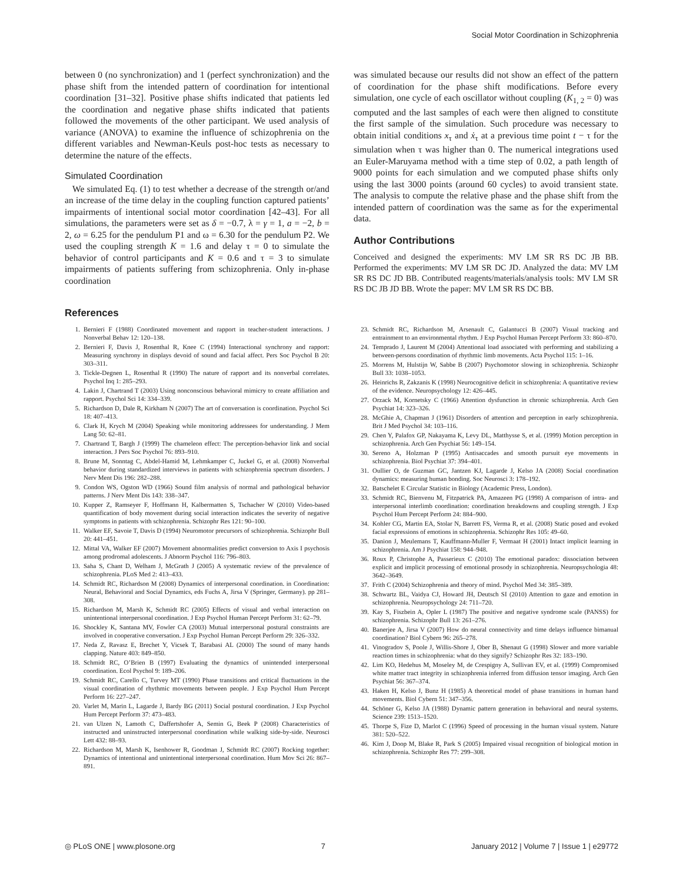Social Motor Coordination in Schizophrenia
between 0 (no synchronization) and 1 (perfect synchronization) and the phase shift from the intended pattern of coordination for intentional coordination [31–32]. Positive phase shifts indicated that patients led the coordination and negative phase shifts indicated that patients followed the movements of the other participant. We used analysis of variance (ANOVA) to examine the influence of schizophrenia on the different variables and Newman-Keuls post-hoc tests as necessary to determine the nature of the effects.
Simulated Coordination
We simulated Eq. (1) to test whether a decrease of the strength or/and an increase of the time delay in the coupling function captured patients’ impairments of intentional social motor coordination [42–43]. For all simulations, the parameters were set as δ = −0.7, λ = γ = 1, a = −2, b = 2, ω = 6.25 for the pendulum P1 and ω = 6.30 for the pendulum P2. We used the coupling strength K = 1.6 and delay τ = 0 to simulate the behavior of control participants and K = 0.6 and τ = 3 to simulate impairments of patients suffering from schizophrenia. Only in-phase coordination
was simulated because our results did not show an effect of the pattern of coordination for the phase shift modifications. Before every simulation, one cycle of each oscillator without coupling (K<sub>1, 2</sub> = 0) was computed and the last samples of each were then aligned to constitute the first sample of the simulation. Such procedure was necessary to obtain initial conditions x<sub>τ</sub> and ẋ<sub>τ</sub> at a previous time point t − τ for the simulation when τ was higher than 0. The numerical integrations used an Euler-Maruyama method with a time step of 0.02, a path length of 9000 points for each simulation and we computed phase shifts only using the last 3000 points (around 60 cycles) to avoid transient state. The analysis to compute the relative phase and the phase shift from the intended pattern of coordination was the same as for the experimental data.
Author Contributions
Conceived and designed the experiments: MV LM SR RS DC JB BB. Performed the experiments: MV LM SR DC JD. Analyzed the data: MV LM SR RS DC JD BB. Contributed reagents/materials/analysis tools: MV LM SR RS DC JB JD BB. Wrote the paper: MV LM SR RS DC BB.
References
1. Bernieri F (1988) Coordinated movement and rapport in teacher-student interactions. J Nonverbal Behav 12: 120–138.
2. Bernieri F, Davis J, Rosenthal R, Knee C (1994) Interactional synchrony and rapport: Measuring synchrony in displays devoid of sound and facial affect. Pers Soc Psychol B 20: 303–311.
3. Tickle-Degnen L, Rosenthal R (1990) The nature of rapport and its nonverbal correlates. Psychol Inq 1: 285–293.
4. Lakin J, Chartrand T (2003) Using nonconscious behavioral mimicry to create affiliation and rapport. Psychol Sci 14: 334–339.
5. Richardson D, Dale R, Kirkham N (2007) The art of conversation is coordination. Psychol Sci 18: 407–413.
6. Clark H, Krych M (2004) Speaking while monitoring addressees for understanding. J Mem Lang 50: 62–81.
7. Chartrand T, Bargh J (1999) The chameleon effect: The perception-behavior link and social interaction. J Pers Soc Psychol 76: 893–910.
8. Brune M, Sonntag C, Abdel-Hamid M, Lehmkamper C, Juckel G, et al. (2008) Nonverbal behavior during standardized interviews in patients with schizophrenia spectrum disorders. J Nerv Ment Dis 196: 282–288.
9. Condon WS, Ogston WD (1966) Sound film analysis of normal and pathological behavior patterns. J Nerv Ment Dis 143: 338–347.
10. Kupper Z, Ramseyer F, Hoffmann H, Kalbermatten S, Tschacher W (2010) Video-based quantification of body movement during social interaction indicates the severity of negative symptoms in patients with schizophrenia. Schizophr Res 121: 90–100.
11. Walker EF, Savoie T, Davis D (1994) Neuromotor precursors of schizophrenia. Schizophr Bull 20: 441–451.
12. Mittal VA, Walker EF (2007) Movement abnormalities predict conversion to Axis I psychosis among prodromal adolescents. J Abnorm Psychol 116: 796–803.
13. Saha S, Chant D, Welham J, McGrath J (2005) A systematic review of the prevalence of schizophrenia. PLoS Med 2: 413–433.
14. Schmidt RC, Richardson M (2008) Dynamics of interpersonal coordination. in Coordination: Neural, Behavioral and Social Dynamics, eds Fuchs A, Jirsa V (Springer, Germany). pp 281–308.
15. Richardson M, Marsh K, Schmidt RC (2005) Effects of visual and verbal interaction on unintentional interpersonal coordination. J Exp Psychol Human Percept Perform 31: 62–79.
16. Shockley K, Santana MV, Fowler CA (2003) Mutual interpersonal postural constraints are involved in cooperative conversation. J Exp Psychol Human Percept Perform 29: 326–332.
17. Neda Z, Ravasz E, Brechet Y, Vicsek T, Barabasi AL (2000) The sound of many hands clapping. Nature 403: 849–850.
18. Schmidt RC, O’Brien B (1997) Evaluating the dynamics of unintended interpersonal coordination. Ecol Psychol 9: 189–206.
19. Schmidt RC, Carello C, Turvey MT (1990) Phase transitions and critical fluctuations in the visual coordination of rhythmic movements between people. J Exp Psychol Hum Percept Perform 16: 227–247.
20. Varlet M, Marin L, Lagarde J, Bardy BG (2011) Social postural coordination. J Exp Psychol Hum Percept Perform 37: 473–483.
21. van Ulzen N, Lamoth C, Daffertshofer A, Semin G, Beek P (2008) Characteristics of instructed and uninstructed interpersonal coordination while walking side-by-side. Neurosci Lett 432: 88–93.
22. Richardson M, Marsh K, Isenhower R, Goodman J, Schmidt RC (2007) Rocking together: Dynamics of intentional and unintentional interpersonal coordination. Hum Mov Sci 26: 867–891.
23. Schmidt RC, Richardson M, Arsenault C, Galantucci B (2007) Visual tracking and entrainment to an environmental rhythm. J Exp Psychol Human Percept Perform 33: 860–870.
24. Temprado J, Laurent M (2004) Attentional load associated with performing and stabilizing a between-persons coordination of rhythmic limb movements. Acta Psychol 115: 1–16.
25. Morrens M, Hulstijn W, Sabbe B (2007) Psychomotor slowing in schizophrenia. Schizophr Bull 33: 1038–1053.
26. Heinrichs R, Zakzanis K (1998) Neurocognitive deficit in schizophrenia: A quantitative review of the evidence. Neuropsychology 12: 426–445.
27. Orzack M, Kornetsky C (1966) Attention dysfunction in chronic schizophrenia. Arch Gen Psychiat 14: 323–326.
28. McGhie A, Chapman J (1961) Disorders of attention and perception in early schizophrenia. Brit J Med Psychol 34: 103–116.
29. Chen Y, Palafox GP, Nakayama K, Levy DL, Matthysse S, et al. (1999) Motion perception in schizophrenia. Arch Gen Psychiat 56: 149–154.
30. Sereno A, Holzman P (1995) Antisaccades and smooth pursuit eye movements in schizophrenia. Biol Psychiat 37: 394–401.
31. Oullier O, de Guzman GC, Jantzen KJ, Lagarde J, Kelso JA (2008) Social coordination dynamics: measuring human bonding. Soc Neurosci 3: 178–192.
32. Batschelet E Circular Statistic in Biology (Academic Press, London).
33. Schmidt RC, Bienvenu M, Fitzpatrick PA, Amazeen PG (1998) A comparison of intra- and interpersonal interlimb coordination: coordination breakdowns and coupling strength. J Exp Psychol Hum Percept Perform 24: 884–900.
34. Kohler CG, Martin EA, Stolar N, Barrett FS, Verma R, et al. (2008) Static posed and evoked facial expressions of emotions in schizophrenia. Schizophr Res 105: 49–60.
35. Danion J, Meulemans T, Kauffmann-Muller F, Vermaat H (2001) Intact implicit learning in schizophrenia. Am J Psychiat 158: 944–948.
36. Roux P, Christophe A, Passerieux C (2010) The emotional paradox: dissociation between explicit and implicit processing of emotional prosody in schizophrenia. Neuropsychologia 48: 3642–3649.
37. Frith C (2004) Schizophrenia and theory of mind. Psychol Med 34: 385–389.
38. Schwartz BL, Vaidya CJ, Howard JH, Deutsch SI (2010) Attention to gaze and emotion in schizophrenia. Neuropsychology 24: 711–720.
39. Kay S, Fiszbein A, Opler L (1987) The positive and negative syndrome scale (PANSS) for schizophrenia. Schizophr Bull 13: 261–276.
40. Banerjee A, Jirsa V (2007) How do neural connectivity and time delays influence bimanual coordination? Biol Cybern 96: 265–278.
41. Vinogradov S, Poole J, Willis-Shore J, Ober B, Shenaut G (1998) Slower and more variable reaction times in schizophrenia: what do they signify? Schizophr Res 32: 183–190.
42. Lim KO, Hedehus M, Moseley M, de Crespigny A, Sullivan EV, et al. (1999) Compromised white matter tract integrity in schizophrenia inferred from diffusion tensor imaging. Arch Gen Psychiat 56: 367–374.
43. Haken H, Kelso J, Bunz H (1985) A theoretical model of phase transitions in human hand movements. Biol Cybern 51: 347–356.
44. Schöner G, Kelso JA (1988) Dynamic pattern generation in behavioral and neural systems. Science 239: 1513–1520.
45. Thorpe S, Fize D, Marlot C (1996) Speed of processing in the human visual system. Nature 381: 520–522.
46. Kim J, Doop M, Blake R, Park S (2005) Impaired visual recognition of biological motion in schizophrenia. Schizophr Res 77: 299–308.
◎ PLoS ONE | www.plosone.org 7 January 2012 | Volume 7 | Issue 1 | e29772